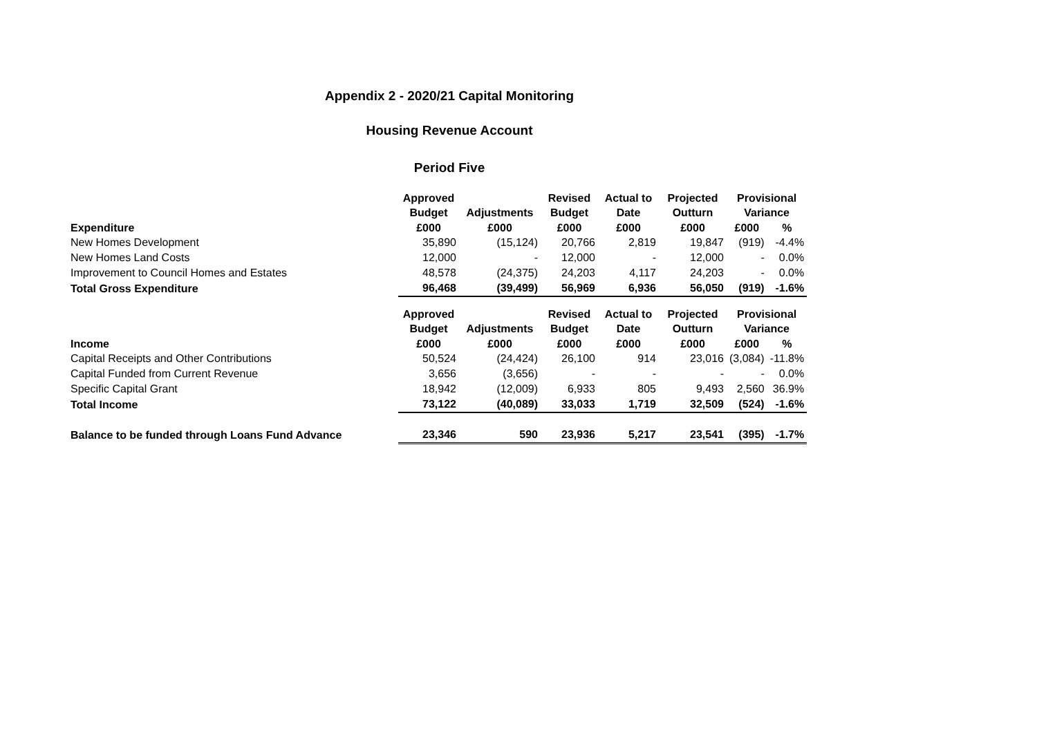Appendix 2 - 2020/21 Capital Monitoring
Housing Revenue Account
Period Five
| Expenditure | Approved Budget | Adjustments | Revised Budget | Actual to Date | Projected Outturn | Provisional Variance | |
| --- | --- | --- | --- | --- | --- | --- | --- |
| | £000 | £000 | £000 | £000 | £000 | £000 | % |
| New Homes Development | 35,890 | (15,124) | 20,766 | 2,819 | 19,847 | (919) | -4.4% |
| New Homes Land Costs | 12,000 | - | 12,000 | - | 12,000 | - | 0.0% |
| Improvement to Council Homes and Estates | 48,578 | (24,375) | 24,203 | 4,117 | 24,203 | - | 0.0% |
| Total Gross Expenditure | 96,468 | (39,499) | 56,969 | 6,936 | 56,050 | (919) | -1.6% |
| Income | Approved Budget | Adjustments | Revised Budget | Actual to Date | Projected Outturn | Provisional Variance | |
| | £000 | £000 | £000 | £000 | £000 | £000 | % |
| Capital Receipts and Other Contributions | 50,524 | (24,424) | 26,100 | 914 | 23,016 | (3,084) | -11.8% |
| Capital Funded from Current Revenue | 3,656 | (3,656) | - | - | - | - | 0.0% |
| Specific Capital Grant | 18,942 | (12,009) | 6,933 | 805 | 9,493 | 2,560 | 36.9% |
| Total Income | 73,122 | (40,089) | 33,033 | 1,719 | 32,509 | (524) | -1.6% |
| Balance to be funded through Loans Fund Advance | 23,346 | 590 | 23,936 | 5,217 | 23,541 | (395) | -1.7% |